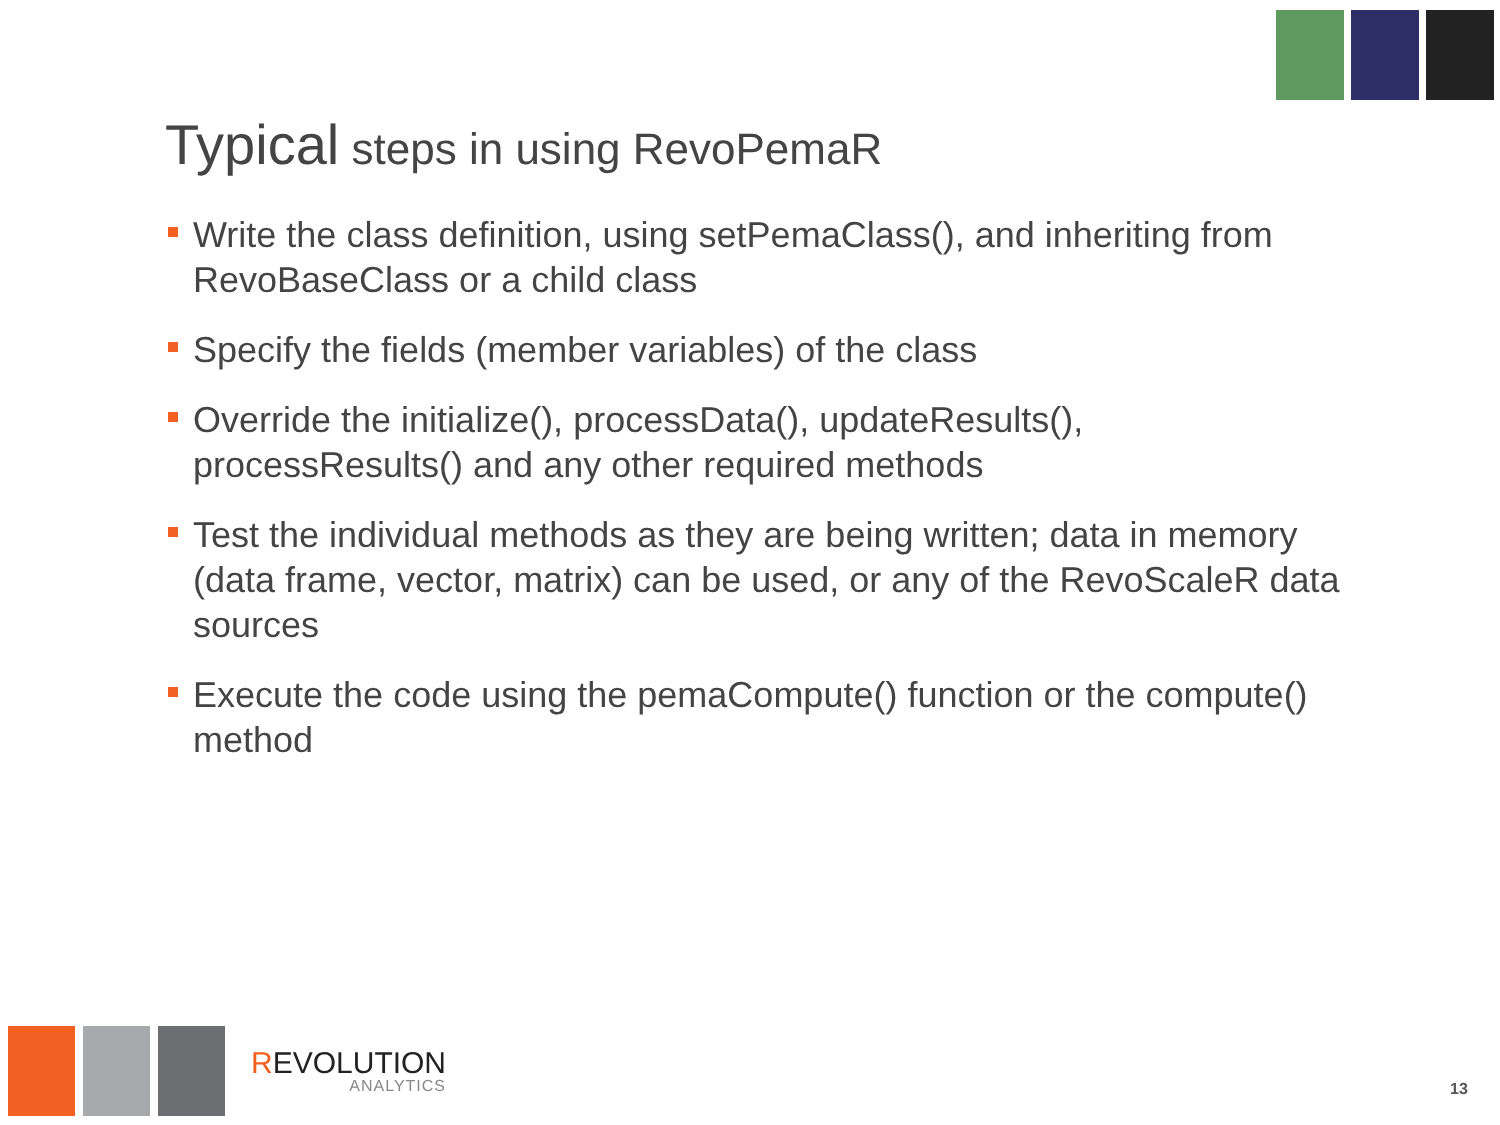Typical steps in using RevoPemaR
Write the class definition, using setPemaClass(), and inheriting from RevoBaseClass or a child class
Specify the fields (member variables) of the class
Override the initialize(), processData(), updateResults(), processResults() and any other required methods
Test the individual methods as they are being written; data in memory (data frame, vector, matrix) can be used, or any of the RevoScaleR data sources
Execute the code using the pemaCompute() function or the compute() method
REVOLUTION
ANALYTICS
13